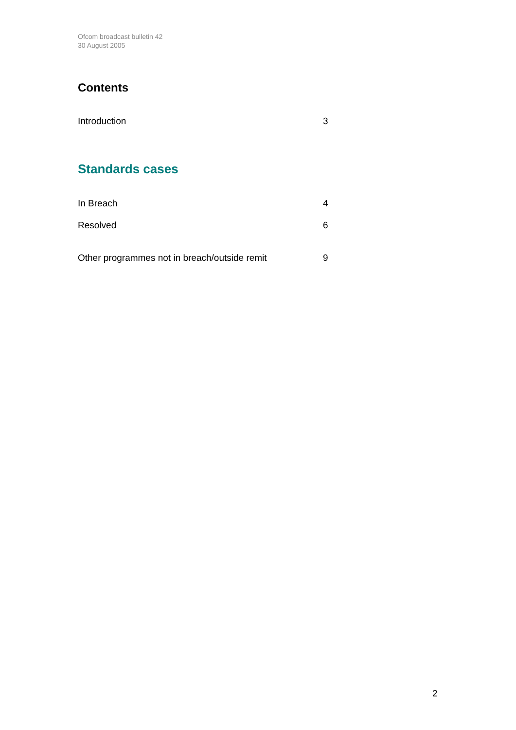Ofcom broadcast bulletin 42
30 August 2005
Contents
Introduction 3
Standards cases
In Breach 4
Resolved 6
Other programmes not in breach/outside remit 9
2